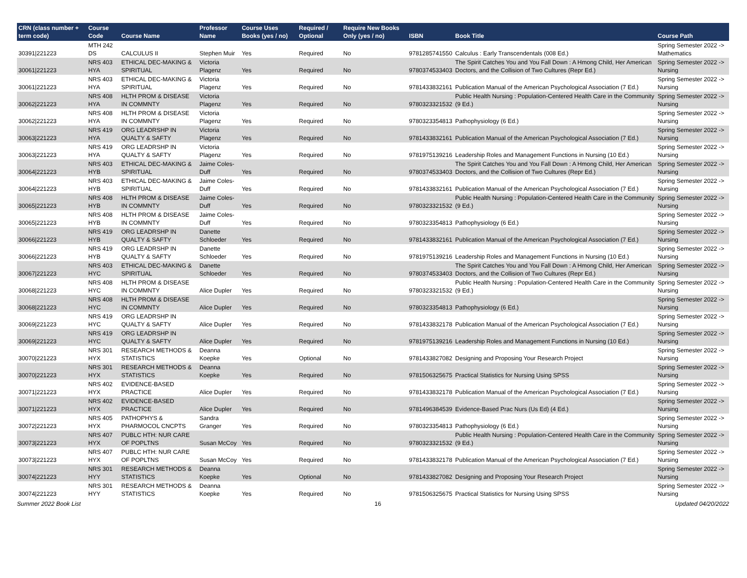| CRN (class number + term code) | Course Code | Course Name | Professor Name | Course Uses Books (yes / no) | Required / Optional | Require New Books Only (yes / no) | ISBN | Book Title | Course Path |
| --- | --- | --- | --- | --- | --- | --- | --- | --- | --- |
| 30391/221223 | MTH 242 DS | CALCULUS II | Stephen Muir | Yes | Required | No | 9781285741550 | Calculus : Early Transcendentals (008 Ed.) | Spring Semester 2022 -> Mathematics |
| 30061/221223 | NRS 403 HYA | ETHICAL DEC-MAKING & SPIRITUAL | Victoria Plagenz | Yes | Required | No | 9780374533403 | The Spirit Catches You and You Fall Down : A Hmong Child, Her American Doctors, and the Collision of Two Cultures (Repr Ed.) | Spring Semester 2022 -> Nursing |
| 30061/221223 | NRS 403 HYA | ETHICAL DEC-MAKING & SPIRITUAL | Victoria Plagenz | Yes | Required | No | 9781433832161 | Publication Manual of the American Psychological Association (7 Ed.) | Spring Semester 2022 -> Nursing |
| 30062/221223 | NRS 408 HYA | HLTH PROM & DISEASE IN COMMNTY | Victoria Plagenz | Yes | Required | No | 9780323321532 | Public Health Nursing : Population-Centered Health Care in the Community (9 Ed.) | Spring Semester 2022 -> Nursing |
| 30062/221223 | NRS 408 HYA | HLTH PROM & DISEASE IN COMMNTY | Victoria Plagenz | Yes | Required | No | 9780323354813 | Pathophysiology (6 Ed.) | Spring Semester 2022 -> Nursing |
| 30063/221223 | NRS 419 HYA | ORG LEADRSHP IN QUALTY & SAFTY | Victoria Plagenz | Yes | Required | No | 9781433832161 | Publication Manual of the American Psychological Association (7 Ed.) | Spring Semester 2022 -> Nursing |
| 30063/221223 | NRS 419 HYA | ORG LEADRSHP IN QUALTY & SAFTY | Victoria Plagenz | Yes | Required | No | 9781975139216 | Leadership Roles and Management Functions in Nursing (10 Ed.) | Spring Semester 2022 -> Nursing |
| 30064/221223 | NRS 403 HYB | ETHICAL DEC-MAKING & SPIRITUAL | Jaime Coles-Duff | Yes | Required | No | 9780374533403 | The Spirit Catches You and You Fall Down : A Hmong Child, Her American Doctors, and the Collision of Two Cultures (Repr Ed.) | Spring Semester 2022 -> Nursing |
| 30064/221223 | NRS 403 HYB | ETHICAL DEC-MAKING & SPIRITUAL | Jaime Coles-Duff | Yes | Required | No | 9781433832161 | Publication Manual of the American Psychological Association (7 Ed.) | Spring Semester 2022 -> Nursing |
| 30065/221223 | NRS 408 HYB | HLTH PROM & DISEASE IN COMMNTY | Jaime Coles-Duff | Yes | Required | No | 9780323321532 | Public Health Nursing : Population-Centered Health Care in the Community (9 Ed.) | Spring Semester 2022 -> Nursing |
| 30065/221223 | NRS 408 HYB | HLTH PROM & DISEASE IN COMMNTY | Jaime Coles-Duff | Yes | Required | No | 9780323354813 | Pathophysiology (6 Ed.) | Spring Semester 2022 -> Nursing |
| 30066/221223 | NRS 419 HYB | ORG LEADRSHP IN QUALTY & SAFTY | Danette Schloeder | Yes | Required | No | 9781433832161 | Publication Manual of the American Psychological Association (7 Ed.) | Spring Semester 2022 -> Nursing |
| 30066/221223 | NRS 419 HYB | ORG LEADRSHP IN QUALTY & SAFTY | Danette Schloeder | Yes | Required | No | 9781975139216 | Leadership Roles and Management Functions in Nursing (10 Ed.) | Spring Semester 2022 -> Nursing |
| 30067/221223 | NRS 403 HYC | ETHICAL DEC-MAKING & SPIRITUAL | Danette Schloeder | Yes | Required | No | 9780374533403 | The Spirit Catches You and You Fall Down : A Hmong Child, Her American Doctors, and the Collision of Two Cultures (Repr Ed.) | Spring Semester 2022 -> Nursing |
| 30068/221223 | NRS 408 HYC | HLTH PROM & DISEASE IN COMMNTY | Alice Dupler | Yes | Required | No | 9780323321532 | Public Health Nursing : Population-Centered Health Care in the Community (9 Ed.) | Spring Semester 2022 -> Nursing |
| 30068/221223 | NRS 408 HYC | HLTH PROM & DISEASE IN COMMNTY | Alice Dupler | Yes | Required | No | 9780323354813 | Pathophysiology (6 Ed.) | Spring Semester 2022 -> Nursing |
| 30069/221223 | NRS 419 HYC | ORG LEADRSHP IN QUALTY & SAFTY | Alice Dupler | Yes | Required | No | 9781433832178 | Publication Manual of the American Psychological Association (7 Ed.) | Spring Semester 2022 -> Nursing |
| 30069/221223 | NRS 419 HYC | ORG LEADRSHP IN QUALTY & SAFTY | Alice Dupler | Yes | Required | No | 9781975139216 | Leadership Roles and Management Functions in Nursing (10 Ed.) | Spring Semester 2022 -> Nursing |
| 30070/221223 | NRS 301 HYX | RESEARCH METHODS & STATISTICS | Deanna Koepke | Yes | Optional | No | 9781433827082 | Designing and Proposing Your Research Project | Spring Semester 2022 -> Nursing |
| 30070/221223 | NRS 301 HYX | RESEARCH METHODS & STATISTICS | Deanna Koepke | Yes | Required | No | 9781506325675 | Practical Statistics for Nursing Using SPSS | Spring Semester 2022 -> Nursing |
| 30071/221223 | NRS 402 HYX | EVIDENCE-BASED PRACTICE | Alice Dupler | Yes | Required | No | 9781433832178 | Publication Manual of the American Psychological Association (7 Ed.) | Spring Semester 2022 -> Nursing |
| 30071/221223 | NRS 402 HYX | EVIDENCE-BASED PRACTICE | Alice Dupler | Yes | Required | No | 9781496384539 | Evidence-Based Prac Nurs (Us Ed) (4 Ed.) | Spring Semester 2022 -> Nursing |
| 30072/221223 | NRS 405 HYX | PATHOPHYS & PHARMOCOL CNCPTS | Sandra Granger | Yes | Required | No | 9780323354813 | Pathophysiology (6 Ed.) | Spring Semester 2022 -> Nursing |
| 30073/221223 | NRS 407 HYX | PUBLC HTH: NUR CARE OF POPLTNS | Susan McCoy | Yes | Required | No | 9780323321532 | Public Health Nursing : Population-Centered Health Care in the Community (9 Ed.) | Spring Semester 2022 -> Nursing |
| 30073/221223 | NRS 407 HYX | PUBLC HTH: NUR CARE OF POPLTNS | Susan McCoy | Yes | Required | No | 9781433832178 | Publication Manual of the American Psychological Association (7 Ed.) | Spring Semester 2022 -> Nursing |
| 30074/221223 | NRS 301 HYY | RESEARCH METHODS & STATISTICS | Deanna Koepke | Yes | Optional | No | 9781433827082 | Designing and Proposing Your Research Project | Spring Semester 2022 -> Nursing |
| 30074/221223 | NRS 301 HYY | RESEARCH METHODS & STATISTICS | Deanna Koepke | Yes | Required | No | 9781506325675 | Practical Statistics for Nursing Using SPSS | Spring Semester 2022 -> Nursing |
Summer 2022 Book List 16 Updated 04/20/2022